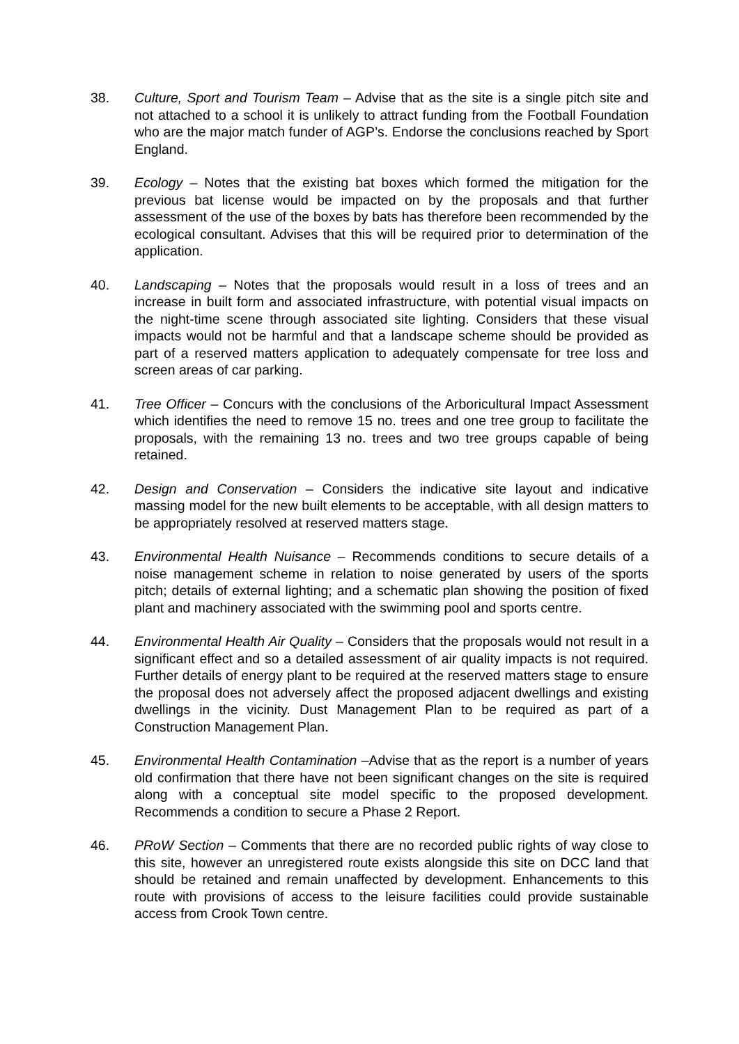38. Culture, Sport and Tourism Team – Advise that as the site is a single pitch site and not attached to a school it is unlikely to attract funding from the Football Foundation who are the major match funder of AGP’s. Endorse the conclusions reached by Sport England.
39. Ecology – Notes that the existing bat boxes which formed the mitigation for the previous bat license would be impacted on by the proposals and that further assessment of the use of the boxes by bats has therefore been recommended by the ecological consultant. Advises that this will be required prior to determination of the application.
40. Landscaping – Notes that the proposals would result in a loss of trees and an increase in built form and associated infrastructure, with potential visual impacts on the night-time scene through associated site lighting. Considers that these visual impacts would not be harmful and that a landscape scheme should be provided as part of a reserved matters application to adequately compensate for tree loss and screen areas of car parking.
41. Tree Officer – Concurs with the conclusions of the Arboricultural Impact Assessment which identifies the need to remove 15 no. trees and one tree group to facilitate the proposals, with the remaining 13 no. trees and two tree groups capable of being retained.
42. Design and Conservation – Considers the indicative site layout and indicative massing model for the new built elements to be acceptable, with all design matters to be appropriately resolved at reserved matters stage.
43. Environmental Health Nuisance – Recommends conditions to secure details of a noise management scheme in relation to noise generated by users of the sports pitch; details of external lighting; and a schematic plan showing the position of fixed plant and machinery associated with the swimming pool and sports centre.
44. Environmental Health Air Quality – Considers that the proposals would not result in a significant effect and so a detailed assessment of air quality impacts is not required. Further details of energy plant to be required at the reserved matters stage to ensure the proposal does not adversely affect the proposed adjacent dwellings and existing dwellings in the vicinity. Dust Management Plan to be required as part of a Construction Management Plan.
45. Environmental Health Contamination –Advise that as the report is a number of years old confirmation that there have not been significant changes on the site is required along with a conceptual site model specific to the proposed development. Recommends a condition to secure a Phase 2 Report.
46. PRoW Section – Comments that there are no recorded public rights of way close to this site, however an unregistered route exists alongside this site on DCC land that should be retained and remain unaffected by development. Enhancements to this route with provisions of access to the leisure facilities could provide sustainable access from Crook Town centre.